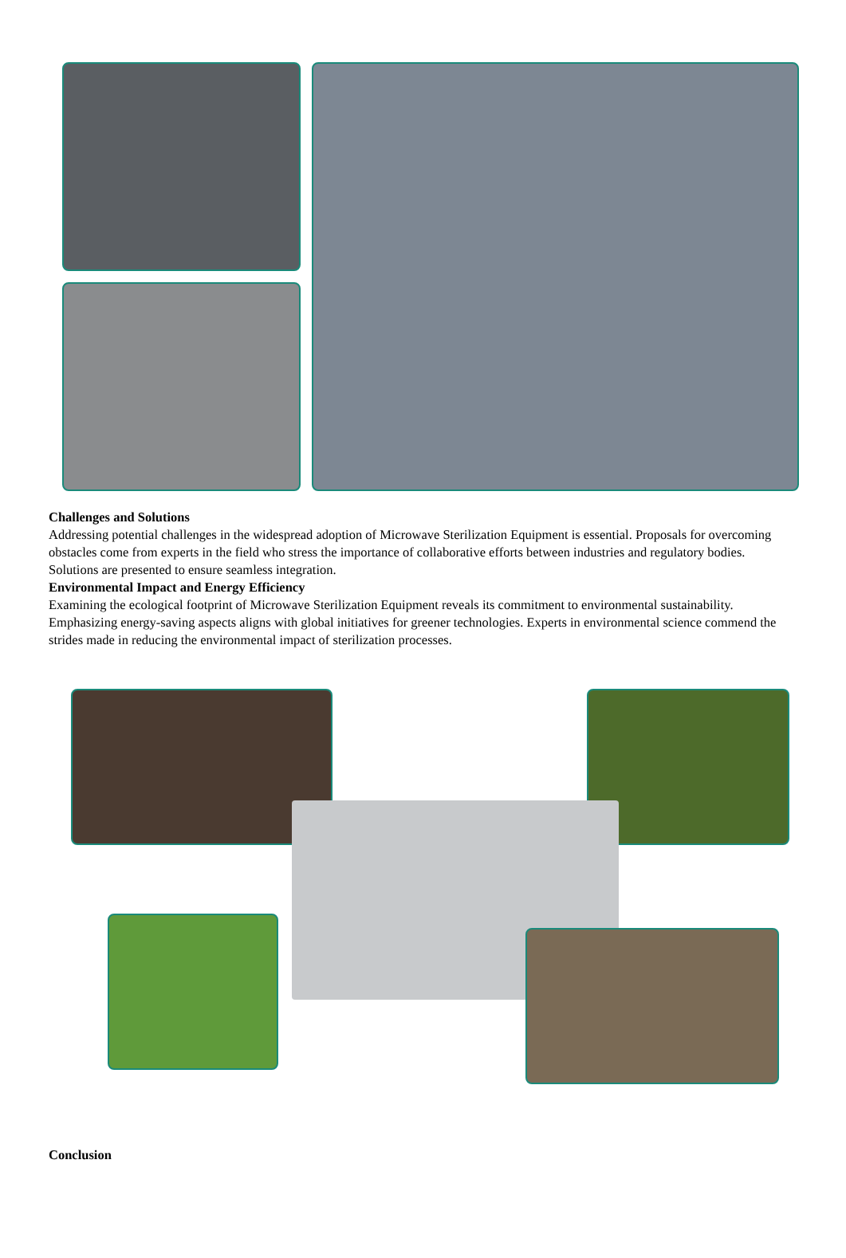Challenges and Solutions
Addressing potential challenges in the widespread adoption of Microwave Sterilization Equipment is essential. Proposals for overcoming obstacles come from experts in the field who stress the importance of collaborative efforts between industries and regulatory bodies. Solutions are presented to ensure seamless integration.
Environmental Impact and Energy Efficiency
Examining the ecological footprint of Microwave Sterilization Equipment reveals its commitment to environmental sustainability. Emphasizing energy-saving aspects aligns with global initiatives for greener technologies. Experts in environmental science commend the strides made in reducing the environmental impact of sterilization processes.
Conclusion